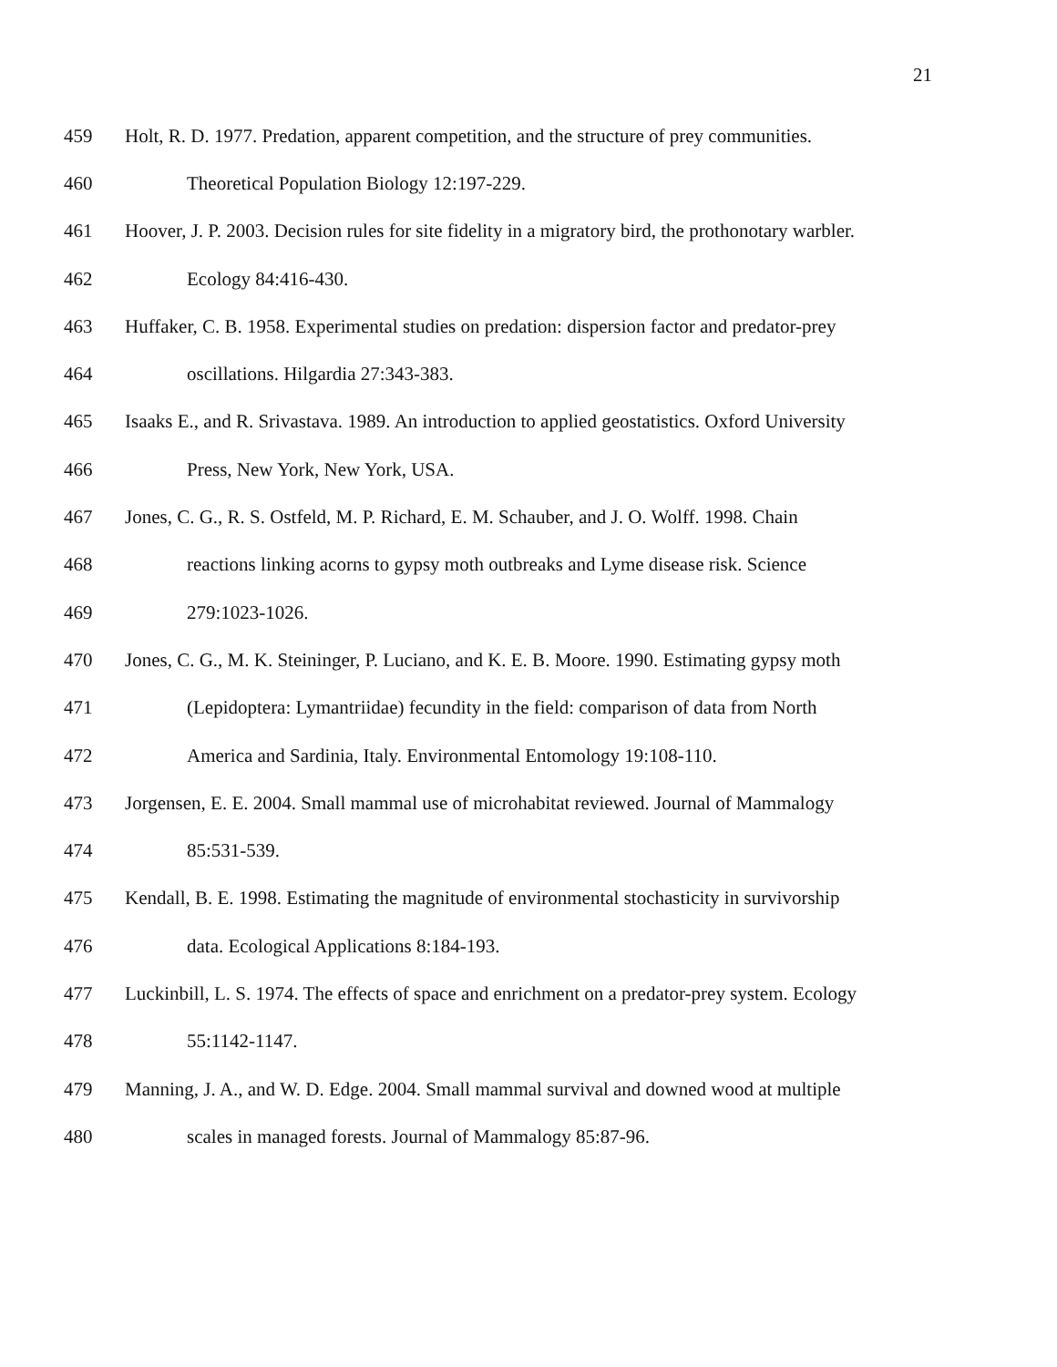21
459 Holt, R. D. 1977. Predation, apparent competition, and the structure of prey communities.
460 Theoretical Population Biology 12:197-229.
461 Hoover, J. P. 2003. Decision rules for site fidelity in a migratory bird, the prothonotary warbler.
462 Ecology 84:416-430.
463 Huffaker, C. B. 1958. Experimental studies on predation: dispersion factor and predator-prey
464 oscillations. Hilgardia 27:343-383.
465 Isaaks E., and R. Srivastava. 1989. An introduction to applied geostatistics. Oxford University
466 Press, New York, New York, USA.
467 Jones, C. G., R. S. Ostfeld, M. P. Richard, E. M. Schauber, and J. O. Wolff. 1998. Chain
468 reactions linking acorns to gypsy moth outbreaks and Lyme disease risk. Science
469 279:1023-1026.
470 Jones, C. G., M. K. Steininger, P. Luciano, and K. E. B. Moore. 1990. Estimating gypsy moth
471 (Lepidoptera: Lymantriidae) fecundity in the field: comparison of data from North
472 America and Sardinia, Italy. Environmental Entomology 19:108-110.
473 Jorgensen, E. E. 2004. Small mammal use of microhabitat reviewed. Journal of Mammalogy
474 85:531-539.
475 Kendall, B. E. 1998. Estimating the magnitude of environmental stochasticity in survivorship
476 data. Ecological Applications 8:184-193.
477 Luckinbill, L. S. 1974. The effects of space and enrichment on a predator-prey system. Ecology
478 55:1142-1147.
479 Manning, J. A., and W. D. Edge. 2004. Small mammal survival and downed wood at multiple
480 scales in managed forests. Journal of Mammalogy 85:87-96.